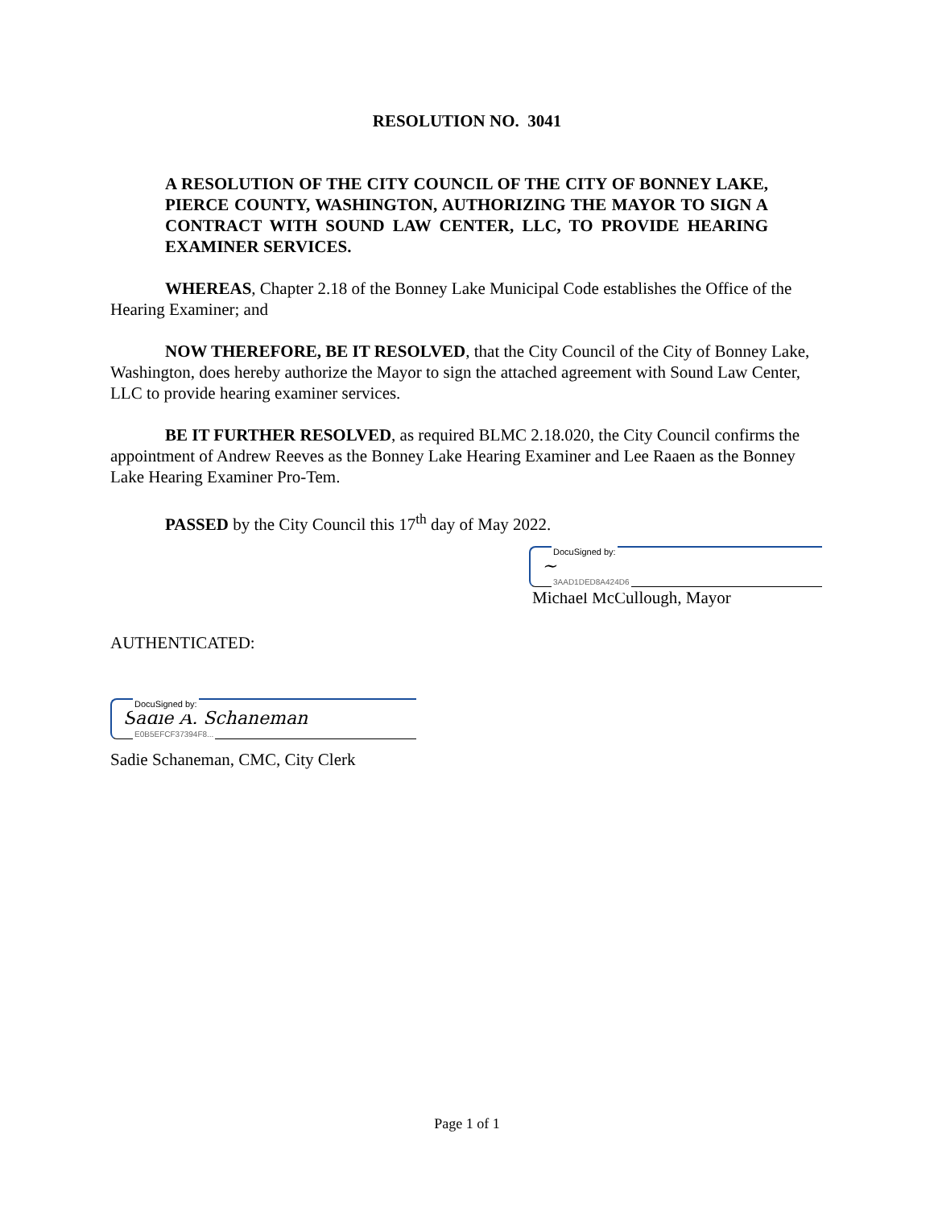RESOLUTION NO. 3041
A RESOLUTION OF THE CITY COUNCIL OF THE CITY OF BONNEY LAKE, PIERCE COUNTY, WASHINGTON, AUTHORIZING THE MAYOR TO SIGN A CONTRACT WITH SOUND LAW CENTER, LLC, TO PROVIDE HEARING EXAMINER SERVICES.
WHEREAS, Chapter 2.18 of the Bonney Lake Municipal Code establishes the Office of the Hearing Examiner; and
NOW THEREFORE, BE IT RESOLVED, that the City Council of the City of Bonney Lake, Washington, does hereby authorize the Mayor to sign the attached agreement with Sound Law Center, LLC to provide hearing examiner services.
BE IT FURTHER RESOLVED, as required BLMC 2.18.020, the City Council confirms the appointment of Andrew Reeves as the Bonney Lake Hearing Examiner and Lee Raaen as the Bonney Lake Hearing Examiner Pro-Tem.
PASSED by the City Council this 17<sup>th</sup> day of May 2022.
DocuSigned by:
~
3AAD1DED8A424D6
Michael McCullough, Mayor
AUTHENTICATED:
DocuSigned by:
Sadie A. Schaneman
E0B5EFCF37394F8...
Sadie Schaneman, CMC, City Clerk
Page 1 of 1